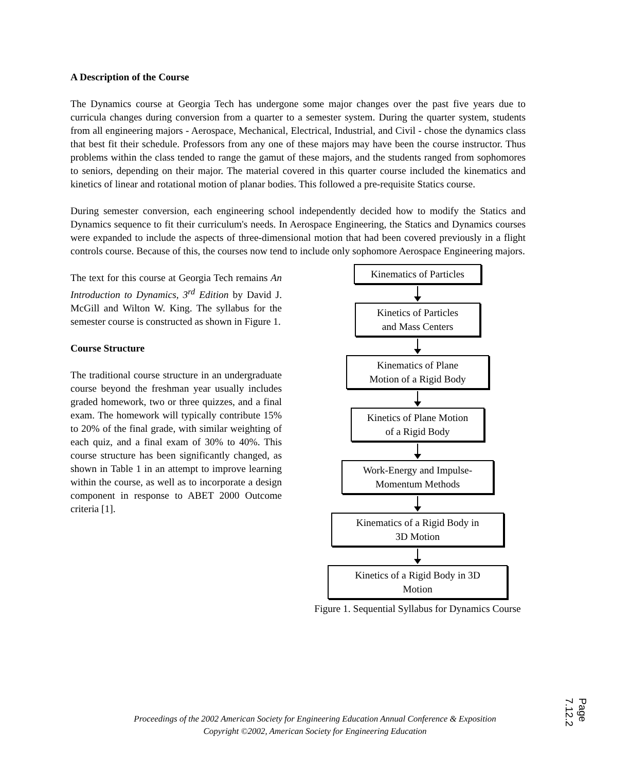A Description of the Course
The Dynamics course at Georgia Tech has undergone some major changes over the past five years due to curricula changes during conversion from a quarter to a semester system. During the quarter system, students from all engineering majors - Aerospace, Mechanical, Electrical, Industrial, and Civil - chose the dynamics class that best fit their schedule. Professors from any one of these majors may have been the course instructor. Thus problems within the class tended to range the gamut of these majors, and the students ranged from sophomores to seniors, depending on their major. The material covered in this quarter course included the kinematics and kinetics of linear and rotational motion of planar bodies. This followed a pre-requisite Statics course.
During semester conversion, each engineering school independently decided how to modify the Statics and Dynamics sequence to fit their curriculum's needs. In Aerospace Engineering, the Statics and Dynamics courses were expanded to include the aspects of three-dimensional motion that had been covered previously in a flight controls course. Because of this, the courses now tend to include only sophomore Aerospace Engineering majors.
The text for this course at Georgia Tech remains An Introduction to Dynamics, 3<sup>rd</sup> Edition by David J. McGill and Wilton W. King. The syllabus for the semester course is constructed as shown in Figure 1.
Course Structure
The traditional course structure in an undergraduate course beyond the freshman year usually includes graded homework, two or three quizzes, and a final exam. The homework will typically contribute 15% to 20% of the final grade, with similar weighting of each quiz, and a final exam of 30% to 40%. This course structure has been significantly changed, as shown in Table 1 in an attempt to improve learning within the course, as well as to incorporate a design component in response to ABET 2000 Outcome criteria [1].
Kinematics of Particles
Kinetics of Particles
and Mass Centers
Kinematics of Plane
Motion of a Rigid Body
Kinetics of Plane Motion
of a Rigid Body
Work-Energy and Impulse-
Momentum Methods
Kinematics of a Rigid Body in
3D Motion
Kinetics of a Rigid Body in 3D
Motion
Figure 1. Sequential Syllabus for Dynamics Course
Proceedings of the 2002 American Society for Engineering Education Annual Conference & Exposition
Copyright ©2002, American Society for Engineering Education
Page 7.12.2